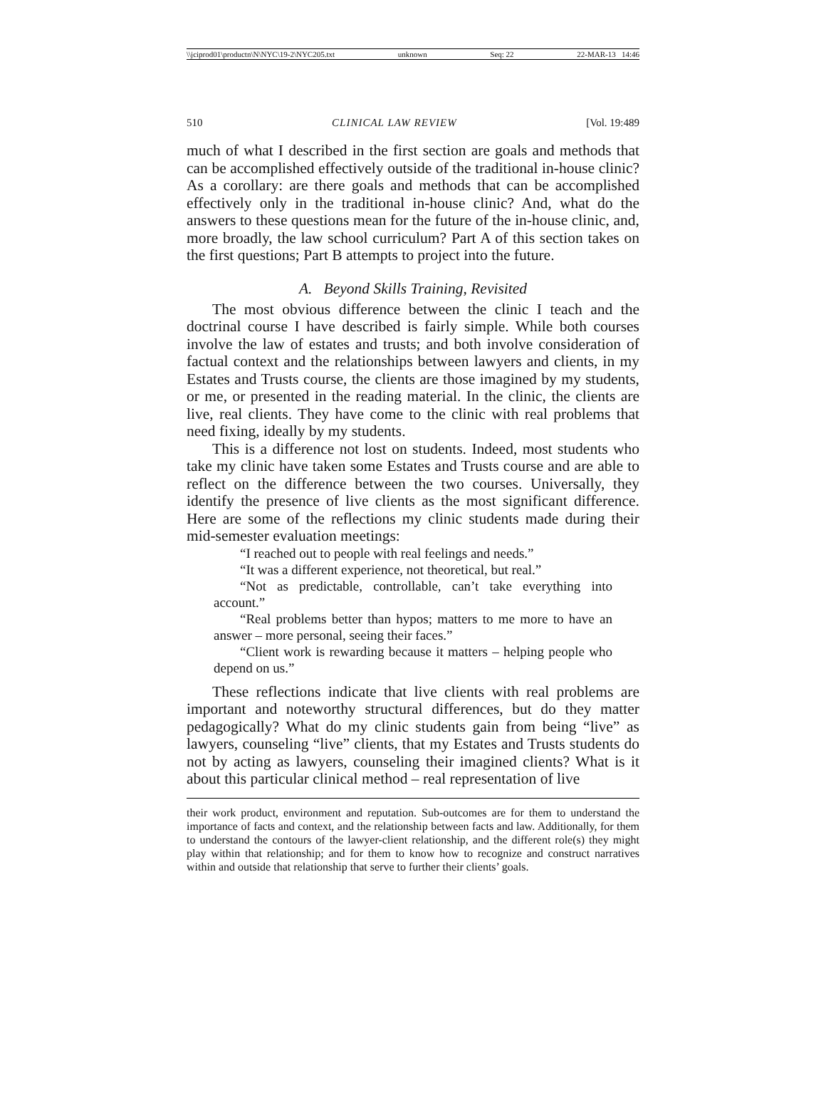\\jciprod01\productn\N\NYC\19-2\NYC205.txt unknown Seq: 22 22-MAR-13 14:46
510 CLINICAL LAW REVIEW [Vol. 19:489
much of what I described in the first section are goals and methods that can be accomplished effectively outside of the traditional in-house clinic? As a corollary: are there goals and methods that can be accomplished effectively only in the traditional in-house clinic? And, what do the answers to these questions mean for the future of the in-house clinic, and, more broadly, the law school curriculum? Part A of this section takes on the first questions; Part B attempts to project into the future.
A. Beyond Skills Training, Revisited
The most obvious difference between the clinic I teach and the doctrinal course I have described is fairly simple. While both courses involve the law of estates and trusts; and both involve consideration of factual context and the relationships between lawyers and clients, in my Estates and Trusts course, the clients are those imagined by my students, or me, or presented in the reading material. In the clinic, the clients are live, real clients. They have come to the clinic with real problems that need fixing, ideally by my students.
This is a difference not lost on students. Indeed, most students who take my clinic have taken some Estates and Trusts course and are able to reflect on the difference between the two courses. Universally, they identify the presence of live clients as the most significant difference. Here are some of the reflections my clinic students made during their mid-semester evaluation meetings:
“I reached out to people with real feelings and needs.”
“It was a different experience, not theoretical, but real.”
“Not as predictable, controllable, can’t take everything into account.”
“Real problems better than hypos; matters to me more to have an answer – more personal, seeing their faces.”
“Client work is rewarding because it matters – helping people who depend on us.”
These reflections indicate that live clients with real problems are important and noteworthy structural differences, but do they matter pedagogically? What do my clinic students gain from being “live” as lawyers, counseling “live” clients, that my Estates and Trusts students do not by acting as lawyers, counseling their imagined clients? What is it about this particular clinical method – real representation of live
their work product, environment and reputation. Sub-outcomes are for them to understand the importance of facts and context, and the relationship between facts and law. Additionally, for them to understand the contours of the lawyer-client relationship, and the different role(s) they might play within that relationship; and for them to know how to recognize and construct narratives within and outside that relationship that serve to further their clients’ goals.